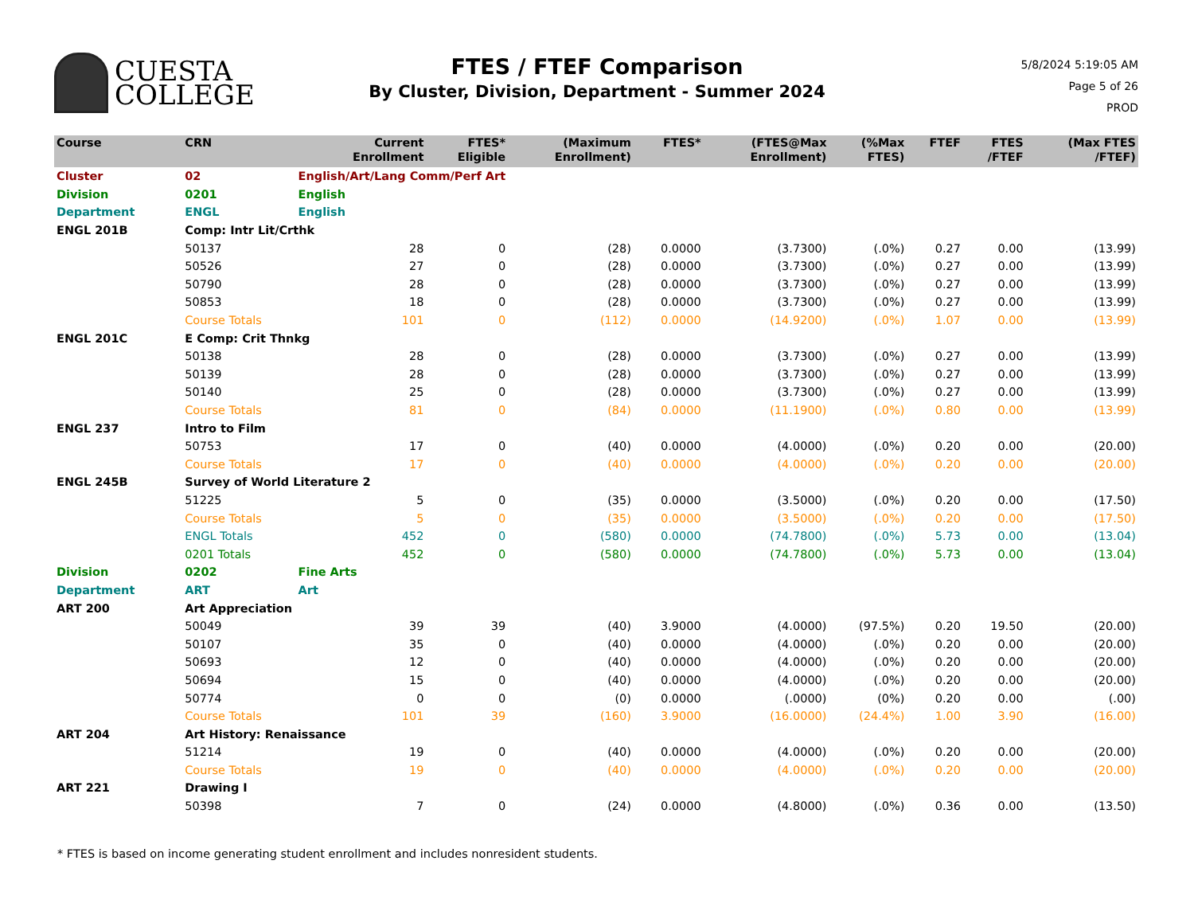CUESTA
COLLEGE
FTES / FTEF Comparison
By Cluster, Division, Department - Summer 2024
5/8/2024 5:19:05 AM
Page 5 of 26
PROD
| Course | CRN | | Current Enrollment | FTES* Eligible | (Maximum Enrollment) | FTES* | (FTES@Max Enrollment) | (%Max FTES) | FTEF | FTES /FTEF | (Max FTES /FTEF) |
| --- | --- | --- | --- | --- | --- | --- | --- | --- | --- | --- | --- |
| Cluster | 02 | English/Art/Lang Comm/Perf Art | | | | | | | | | |
| Division | 0201 | English | | | | | | | | | |
| Department | ENGL | English | | | | | | | | | |
| ENGL 201B | Comp: Intr Lit/Crthk | | | | | | | | | | |
| | 50137 | | 28 | 0 | (28) | 0.0000 | (3.7300) | (.0%) | 0.27 | 0.00 | (13.99) |
| | 50526 | | 27 | 0 | (28) | 0.0000 | (3.7300) | (.0%) | 0.27 | 0.00 | (13.99) |
| | 50790 | | 28 | 0 | (28) | 0.0000 | (3.7300) | (.0%) | 0.27 | 0.00 | (13.99) |
| | 50853 | | 18 | 0 | (28) | 0.0000 | (3.7300) | (.0%) | 0.27 | 0.00 | (13.99) |
| | Course Totals | | 101 | 0 | (112) | 0.0000 | (14.9200) | (.0%) | 1.07 | 0.00 | (13.99) |
| ENGL 201C | E Comp: Crit Thnkg | | | | | | | | | | |
| | 50138 | | 28 | 0 | (28) | 0.0000 | (3.7300) | (.0%) | 0.27 | 0.00 | (13.99) |
| | 50139 | | 28 | 0 | (28) | 0.0000 | (3.7300) | (.0%) | 0.27 | 0.00 | (13.99) |
| | 50140 | | 25 | 0 | (28) | 0.0000 | (3.7300) | (.0%) | 0.27 | 0.00 | (13.99) |
| | Course Totals | | 81 | 0 | (84) | 0.0000 | (11.1900) | (.0%) | 0.80 | 0.00 | (13.99) |
| ENGL 237 | Intro to Film | | | | | | | | | | |
| | 50753 | | 17 | 0 | (40) | 0.0000 | (4.0000) | (.0%) | 0.20 | 0.00 | (20.00) |
| | Course Totals | | 17 | 0 | (40) | 0.0000 | (4.0000) | (.0%) | 0.20 | 0.00 | (20.00) |
| ENGL 245B | Survey of World Literature 2 | | | | | | | | | | |
| | 51225 | | 5 | 0 | (35) | 0.0000 | (3.5000) | (.0%) | 0.20 | 0.00 | (17.50) |
| | Course Totals | | 5 | 0 | (35) | 0.0000 | (3.5000) | (.0%) | 0.20 | 0.00 | (17.50) |
| | ENGL Totals | | 452 | 0 | (580) | 0.0000 | (74.7800) | (.0%) | 5.73 | 0.00 | (13.04) |
| | 0201 Totals | | 452 | 0 | (580) | 0.0000 | (74.7800) | (.0%) | 5.73 | 0.00 | (13.04) |
| Division | 0202 | Fine Arts | | | | | | | | | |
| Department | ART | Art | | | | | | | | | |
| ART 200 | Art Appreciation | | | | | | | | | | |
| | 50049 | | 39 | 39 | (40) | 3.9000 | (4.0000) | (97.5%) | 0.20 | 19.50 | (20.00) |
| | 50107 | | 35 | 0 | (40) | 0.0000 | (4.0000) | (.0%) | 0.20 | 0.00 | (20.00) |
| | 50693 | | 12 | 0 | (40) | 0.0000 | (4.0000) | (.0%) | 0.20 | 0.00 | (20.00) |
| | 50694 | | 15 | 0 | (40) | 0.0000 | (4.0000) | (.0%) | 0.20 | 0.00 | (20.00) |
| | 50774 | | 0 | 0 | (0) | 0.0000 | (.0000) | (0%) | 0.20 | 0.00 | (.00) |
| | Course Totals | | 101 | 39 | (160) | 3.9000 | (16.0000) | (24.4%) | 1.00 | 3.90 | (16.00) |
| ART 204 | Art History: Renaissance | | | | | | | | | | |
| | 51214 | | 19 | 0 | (40) | 0.0000 | (4.0000) | (.0%) | 0.20 | 0.00 | (20.00) |
| | Course Totals | | 19 | 0 | (40) | 0.0000 | (4.0000) | (.0%) | 0.20 | 0.00 | (20.00) |
| ART 221 | Drawing I | | | | | | | | | | |
| | 50398 | | 7 | 0 | (24) | 0.0000 | (4.8000) | (.0%) | 0.36 | 0.00 | (13.50) |
* FTES is based on income generating student enrollment and includes nonresident students.